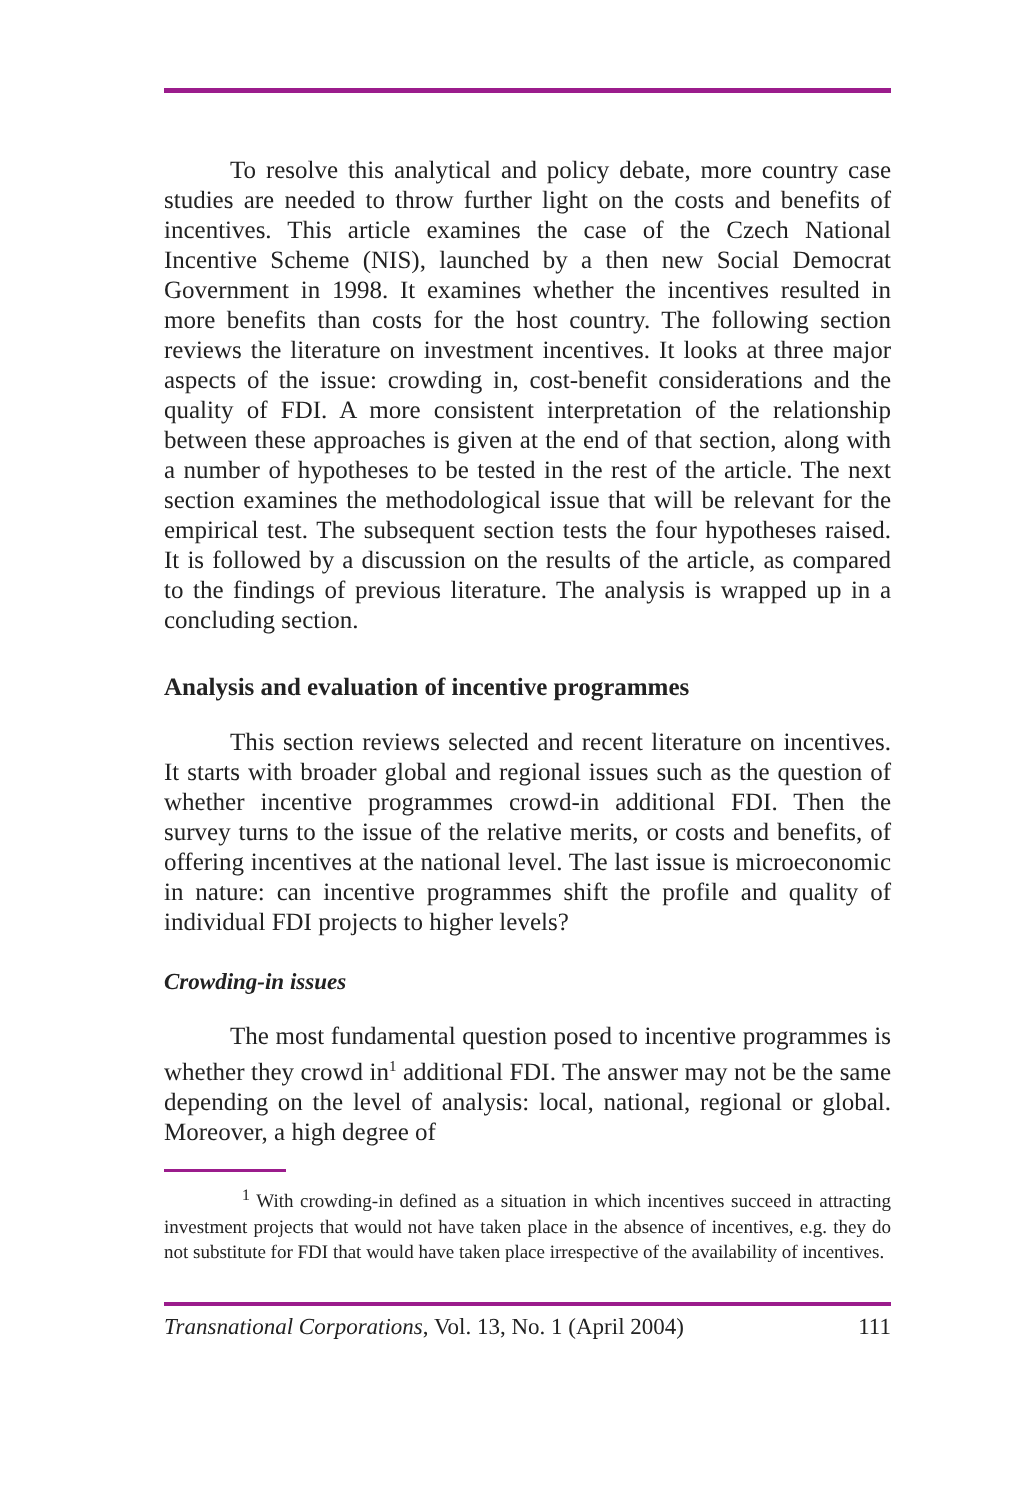To resolve this analytical and policy debate, more country case studies are needed to throw further light on the costs and benefits of incentives. This article examines the case of the Czech National Incentive Scheme (NIS), launched by a then new Social Democrat Government in 1998. It examines whether the incentives resulted in more benefits than costs for the host country. The following section reviews the literature on investment incentives. It looks at three major aspects of the issue: crowding in, cost-benefit considerations and the quality of FDI. A more consistent interpretation of the relationship between these approaches is given at the end of that section, along with a number of hypotheses to be tested in the rest of the article. The next section examines the methodological issue that will be relevant for the empirical test. The subsequent section tests the four hypotheses raised. It is followed by a discussion on the results of the article, as compared to the findings of previous literature. The analysis is wrapped up in a concluding section.
Analysis and evaluation of incentive programmes
This section reviews selected and recent literature on incentives. It starts with broader global and regional issues such as the question of whether incentive programmes crowd-in additional FDI. Then the survey turns to the issue of the relative merits, or costs and benefits, of offering incentives at the national level. The last issue is microeconomic in nature: can incentive programmes shift the profile and quality of individual FDI projects to higher levels?
Crowding-in issues
The most fundamental question posed to incentive programmes is whether they crowd in<sup>1</sup> additional FDI. The answer may not be the same depending on the level of analysis: local, national, regional or global. Moreover, a high degree of
<sup>1</sup> With crowding-in defined as a situation in which incentives succeed in attracting investment projects that would not have taken place in the absence of incentives, e.g. they do not substitute for FDI that would have taken place irrespective of the availability of incentives.
Transnational Corporations, Vol. 13, No. 1 (April 2004) 111